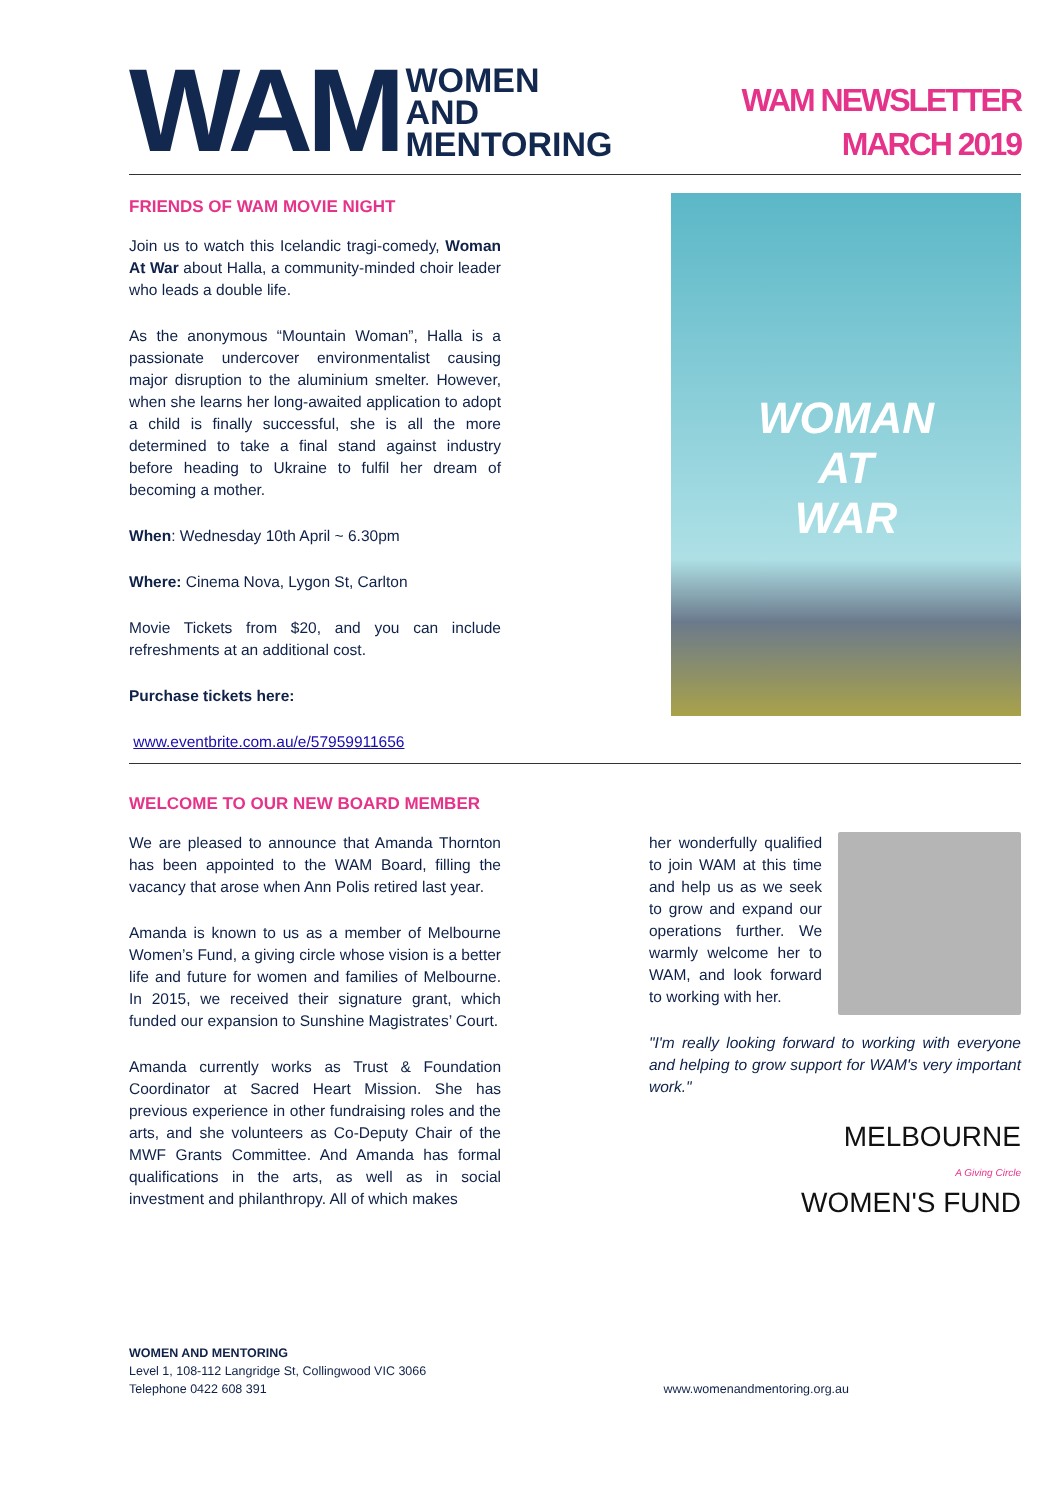WAM WOMEN
AND
MENTORING
WAM NEWSLETTER
MARCH 2019
FRIENDS OF WAM MOVIE NIGHT
Join us to watch this Icelandic tragi-comedy, Woman At War about Halla, a community-minded choir leader who leads a double life.
As the anonymous “Mountain Woman”, Halla is a passionate undercover environmentalist causing major disruption to the aluminium smelter. However, when she learns her long-awaited application to adopt a child is finally successful, she is all the more determined to take a final stand against industry before heading to Ukraine to fulfil her dream of becoming a mother.
When: Wednesday 10th April ~ 6.30pm
Where: Cinema Nova, Lygon St, Carlton
Movie Tickets from $20, and you can include refreshments at an additional cost.
Purchase tickets here:
www.eventbrite.com.au/e/57959911656
WOMAN
AT
WAR
WELCOME TO OUR NEW BOARD MEMBER
We are pleased to announce that Amanda Thornton has been appointed to the WAM Board, filling the vacancy that arose when Ann Polis retired last year.
Amanda is known to us as a member of Melbourne Women’s Fund, a giving circle whose vision is a better life and future for women and families of Melbourne. In 2015, we received their signature grant, which funded our expansion to Sunshine Magistrates’ Court.
Amanda currently works as Trust & Foundation Coordinator at Sacred Heart Mission. She has previous experience in other fundraising roles and the arts, and she volunteers as Co-Deputy Chair of the MWF Grants Committee. And Amanda has formal qualifications in the arts, as well as in social investment and philanthropy. All of which makes
her wonderfully qualified to join WAM at this time and help us as we seek to grow and expand our operations further. We warmly welcome her to WAM, and look forward to working with her.
"I'm really looking forward to working with everyone and helping to grow support for WAM's very important work."
MELBOURNE
A Giving Circle
WOMEN'S FUND
WOMEN AND MENTORING
Level 1, 108-112 Langridge St, Collingwood VIC 3066
Telephone 0422 608 391
www.womenandmentoring.org.au